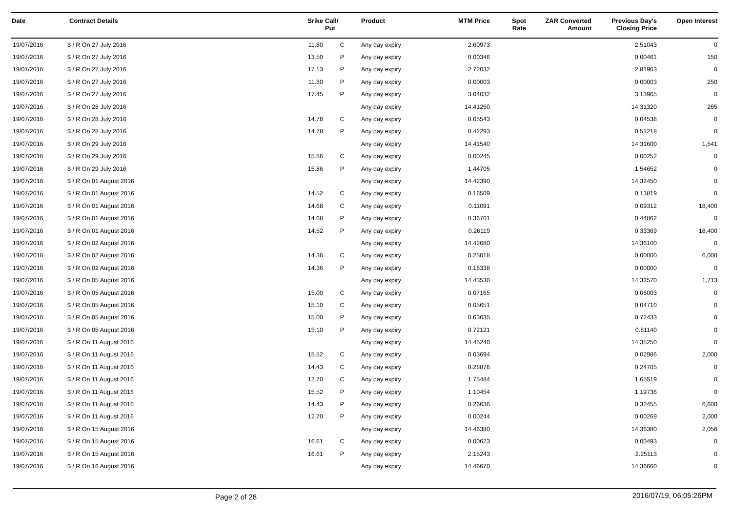| Date | Contract Details | Srike | Call/ Put | Product | MTM Price | Spot Rate | ZAR Converted Amount | Previous Day's Closing Price | Open Interest |
| --- | --- | --- | --- | --- | --- | --- | --- | --- | --- |
| 19/07/2016 | $ / R On 27 July 2016 | 11.80 | C | Any day expiry | 2.60973 | | | 2.51043 | 0 |
| 19/07/2016 | $ / R On 27 July 2016 | 13.50 | P | Any day expiry | 0.00346 | | | 0.00461 | 150 |
| 19/07/2016 | $ / R On 27 July 2016 | 17.13 | P | Any day expiry | 2.72032 | | | 2.81963 | 0 |
| 19/07/2016 | $ / R On 27 July 2016 | 11.80 | P | Any day expiry | 0.00003 | | | 0.00003 | 250 |
| 19/07/2016 | $ / R On 27 July 2016 | 17.45 | P | Any day expiry | 3.04032 | | | 3.13965 | 0 |
| 19/07/2016 | $ / R On 28 July 2016 | | | Any day expiry | 14.41250 | | | 14.31320 | 265 |
| 19/07/2016 | $ / R On 28 July 2016 | 14.78 | C | Any day expiry | 0.05543 | | | 0.04538 | 0 |
| 19/07/2016 | $ / R On 28 July 2016 | 14.78 | P | Any day expiry | 0.42293 | | | 0.51218 | 0 |
| 19/07/2016 | $ / R On 29 July 2016 | | | Any day expiry | 14.41540 | | | 14.31600 | 1,541 |
| 19/07/2016 | $ / R On 29 July 2016 | 15.86 | C | Any day expiry | 0.00245 | | | 0.00252 | 0 |
| 19/07/2016 | $ / R On 29 July 2016 | 15.86 | P | Any day expiry | 1.44705 | | | 1.54652 | 0 |
| 19/07/2016 | $ / R On 01 August 2016 | | | Any day expiry | 14.42390 | | | 14.32450 | 0 |
| 19/07/2016 | $ / R On 01 August 2016 | 14.52 | C | Any day expiry | 0.16509 | | | 0.13819 | 0 |
| 19/07/2016 | $ / R On 01 August 2016 | 14.68 | C | Any day expiry | 0.11091 | | | 0.09312 | 18,400 |
| 19/07/2016 | $ / R On 01 August 2016 | 14.68 | P | Any day expiry | 0.36701 | | | 0.44862 | 0 |
| 19/07/2016 | $ / R On 01 August 2016 | 14.52 | P | Any day expiry | 0.26119 | | | 0.33369 | 18,400 |
| 19/07/2016 | $ / R On 02 August 2016 | | | Any day expiry | 14.42680 | | | 14.36100 | 0 |
| 19/07/2016 | $ / R On 02 August 2016 | 14.36 | C | Any day expiry | 0.25018 | | | 0.00000 | 6,000 |
| 19/07/2016 | $ / R On 02 August 2016 | 14.36 | P | Any day expiry | 0.18338 | | | 0.00000 | 0 |
| 19/07/2016 | $ / R On 05 August 2016 | | | Any day expiry | 14.43530 | | | 14.33570 | 1,713 |
| 19/07/2016 | $ / R On 05 August 2016 | 15.00 | C | Any day expiry | 0.07165 | | | 0.06003 | 0 |
| 19/07/2016 | $ / R On 05 August 2016 | 15.10 | C | Any day expiry | 0.05651 | | | 0.04710 | 0 |
| 19/07/2016 | $ / R On 05 August 2016 | 15.00 | P | Any day expiry | 0.63635 | | | 0.72433 | 0 |
| 19/07/2016 | $ / R On 05 August 2016 | 15.10 | P | Any day expiry | 0.72121 | | | 0.81140 | 0 |
| 19/07/2016 | $ / R On 11 August 2016 | | | Any day expiry | 14.45240 | | | 14.35250 | 0 |
| 19/07/2016 | $ / R On 11 August 2016 | 15.52 | C | Any day expiry | 0.03694 | | | 0.02986 | 2,000 |
| 19/07/2016 | $ / R On 11 August 2016 | 14.43 | C | Any day expiry | 0.28876 | | | 0.24705 | 0 |
| 19/07/2016 | $ / R On 11 August 2016 | 12.70 | C | Any day expiry | 1.75484 | | | 1.65519 | 0 |
| 19/07/2016 | $ / R On 11 August 2016 | 15.52 | P | Any day expiry | 1.10454 | | | 1.19736 | 0 |
| 19/07/2016 | $ / R On 11 August 2016 | 14.43 | P | Any day expiry | 0.26636 | | | 0.32455 | 6,600 |
| 19/07/2016 | $ / R On 11 August 2016 | 12.70 | P | Any day expiry | 0.00244 | | | 0.00269 | 2,000 |
| 19/07/2016 | $ / R On 15 August 2016 | | | Any day expiry | 14.46380 | | | 14.36380 | 2,056 |
| 19/07/2016 | $ / R On 15 August 2016 | 16.61 | C | Any day expiry | 0.00623 | | | 0.00493 | 0 |
| 19/07/2016 | $ / R On 15 August 2016 | 16.61 | P | Any day expiry | 2.15243 | | | 2.25113 | 0 |
| 19/07/2016 | $ / R On 16 August 2016 | | | Any day expiry | 14.46670 | | | 14.36660 | 0 |
Page 2 of 28 2016/07/19, 06:05:26PM